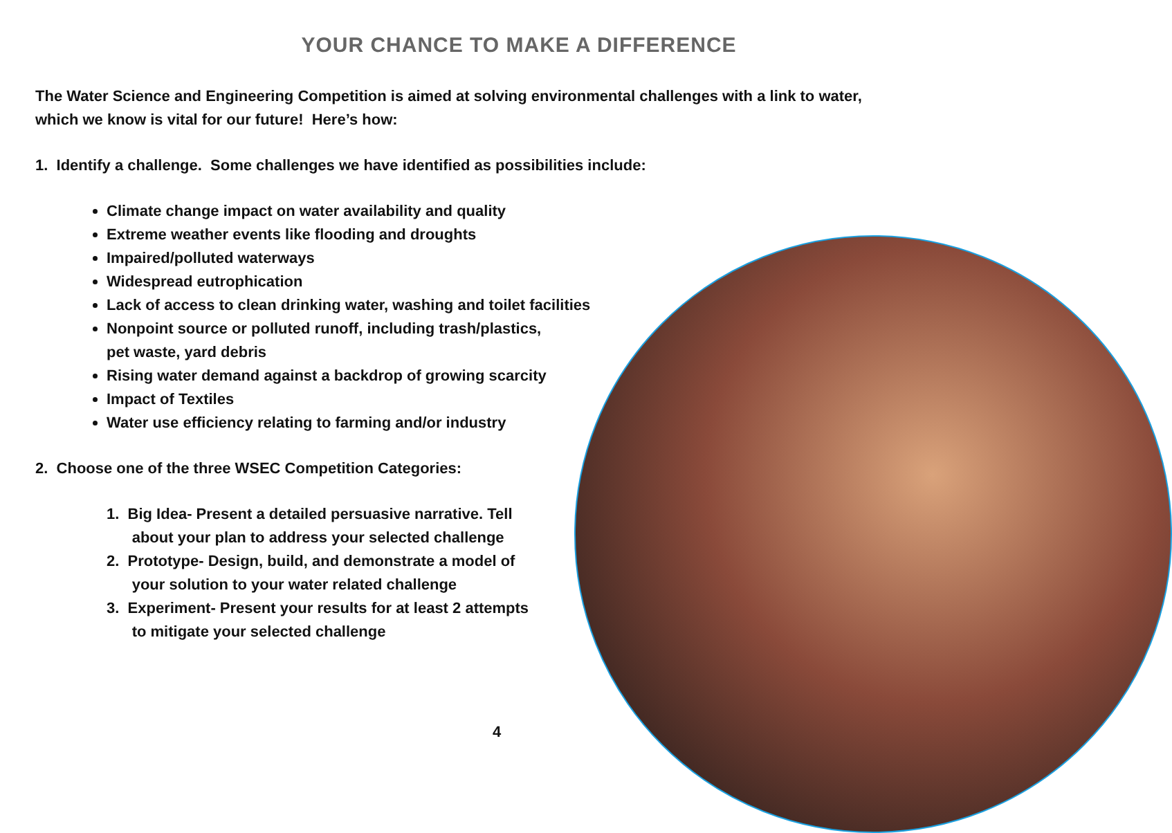YOUR CHANCE TO MAKE A DIFFERENCE
The Water Science and Engineering Competition is aimed at solving environmental challenges with a link to water, which we know is vital for our future! Here’s how:
1. Identify a challenge. Some challenges we have identified as possibilities include:
Climate change impact on water availability and quality
Extreme weather events like flooding and droughts
Impaired/polluted waterways
Widespread eutrophication
Lack of access to clean drinking water, washing and toilet facilities
Nonpoint source or polluted runoff, including trash/plastics,
pet waste, yard debris
Rising water demand against a backdrop of growing scarcity
Impact of Textiles
Water use efficiency relating to farming and/or industry
2. Choose one of the three WSEC Competition Categories:
1. Big Idea- Present a detailed persuasive narrative. Tell
about your plan to address your selected challenge
2. Prototype- Design, build, and demonstrate a model of
your solution to your water related challenge
3. Experiment- Present your results for at least 2 attempts
to mitigate your selected challenge
4